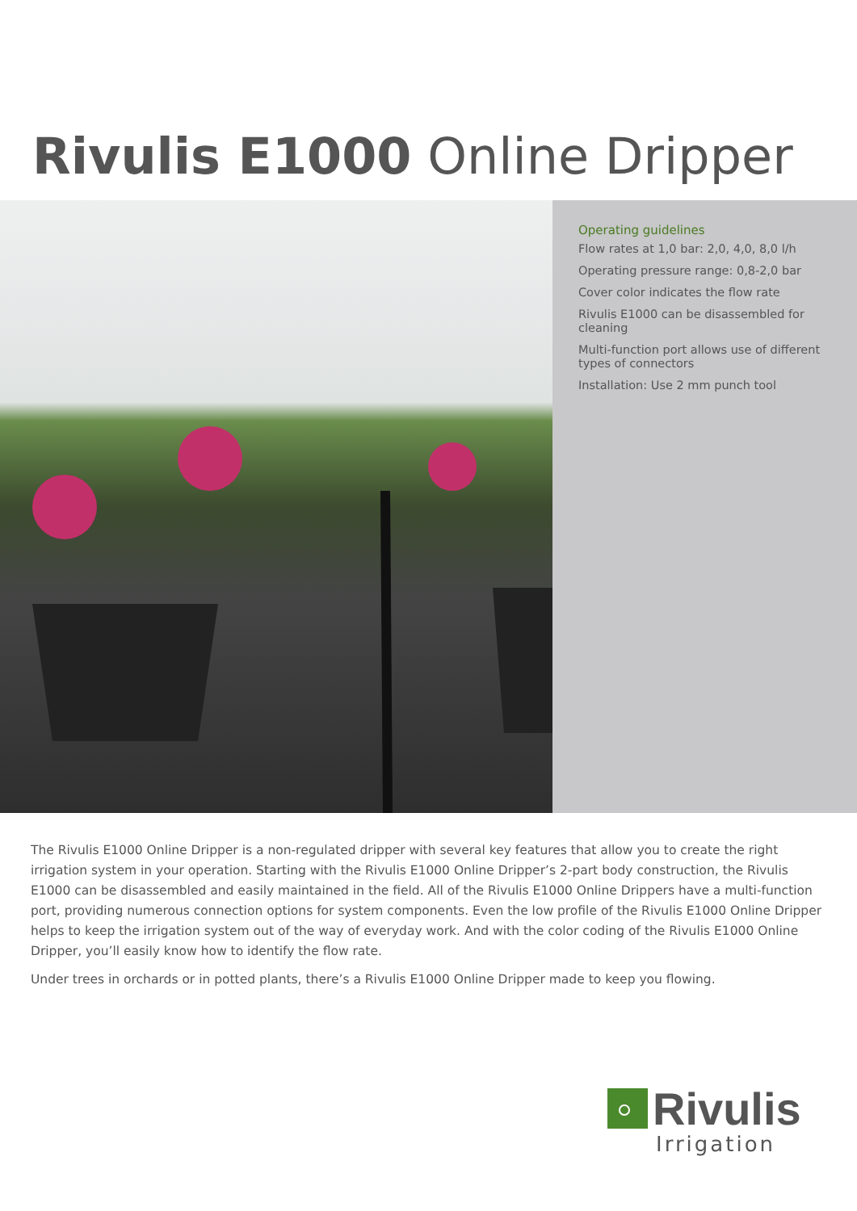Rivulis E1000 Online Dripper
Operating guidelines
Flow rates at 1,0 bar: 2,0, 4,0, 8,0 l/h
Operating pressure range: 0,8-2,0 bar
Cover color indicates the flow rate
Rivulis E1000 can be disassembled for cleaning
Multi-function port allows use of different types of connectors
Installation: Use 2 mm punch tool
The Rivulis E1000 Online Dripper is a non-regulated dripper with several key features that allow you to create the right irrigation system in your operation. Starting with the Rivulis E1000 Online Dripper’s 2-part body construction, the Rivulis E1000 can be disassembled and easily maintained in the field. All of the Rivulis E1000 Online Drippers have a multi-function port, providing numerous connection options for system components. Even the low profile of the Rivulis E1000 Online Dripper helps to keep the irrigation system out of the way of everyday work. And with the color coding of the Rivulis E1000 Online Dripper, you’ll easily know how to identify the flow rate.
Under trees in orchards or in potted plants, there’s a Rivulis E1000 Online Dripper made to keep you flowing.
Rivulis
Irrigation